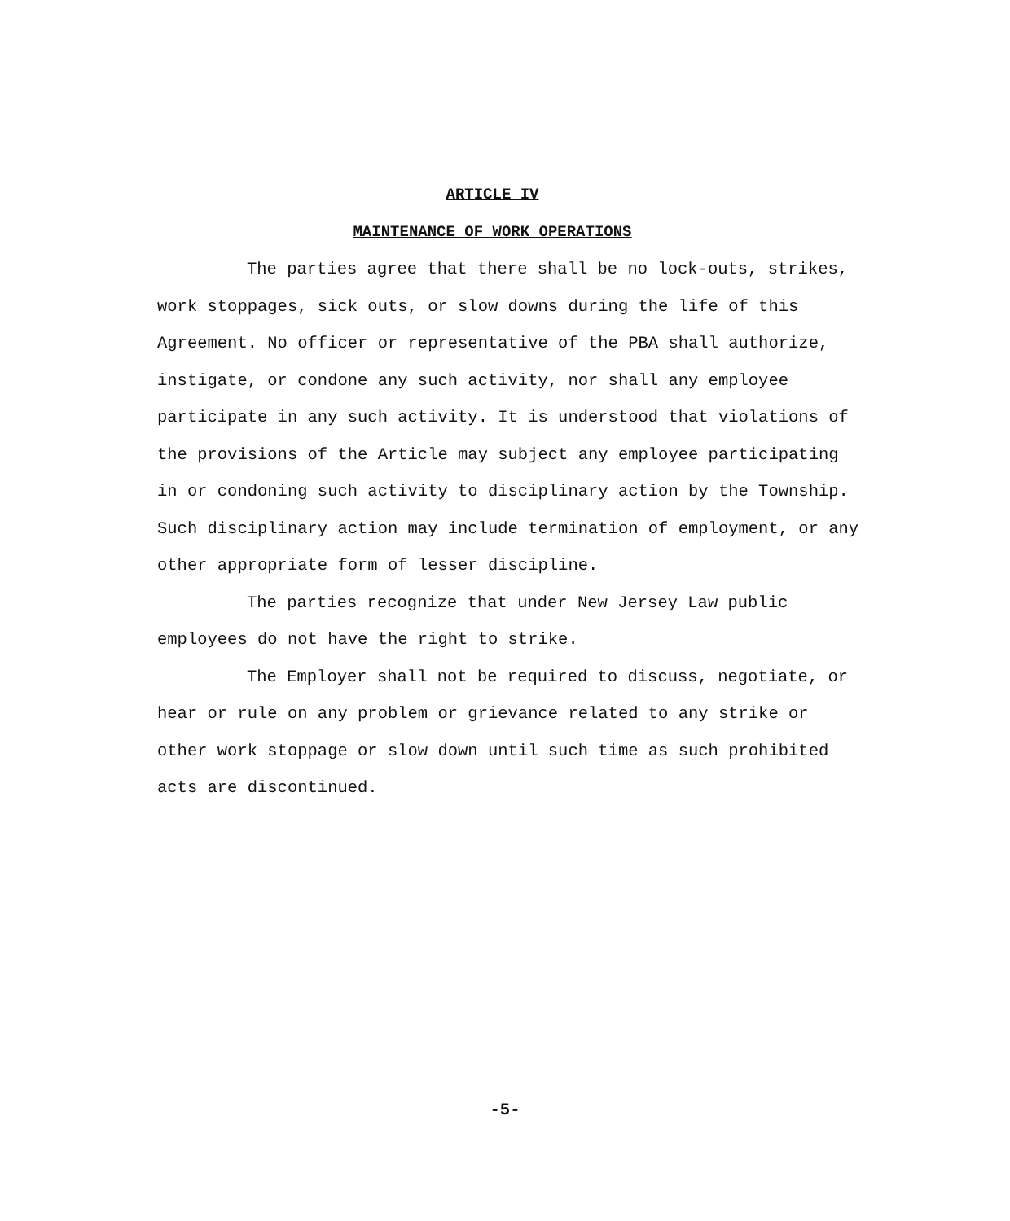ARTICLE IV
MAINTENANCE OF WORK OPERATIONS
The parties agree that there shall be no lock-outs, strikes, work stoppages, sick outs, or slow downs during the life of this Agreement. No officer or representative of the PBA shall authorize, instigate, or condone any such activity, nor shall any employee participate in any such activity. It is understood that violations of the provisions of the Article may subject any employee participating in or condoning such activity to disciplinary action by the Township. Such disciplinary action may include termination of employment, or any other appropriate form of lesser discipline.
The parties recognize that under New Jersey Law public employees do not have the right to strike.
The Employer shall not be required to discuss, negotiate, or hear or rule on any problem or grievance related to any strike or other work stoppage or slow down until such time as such prohibited acts are discontinued.
-5-